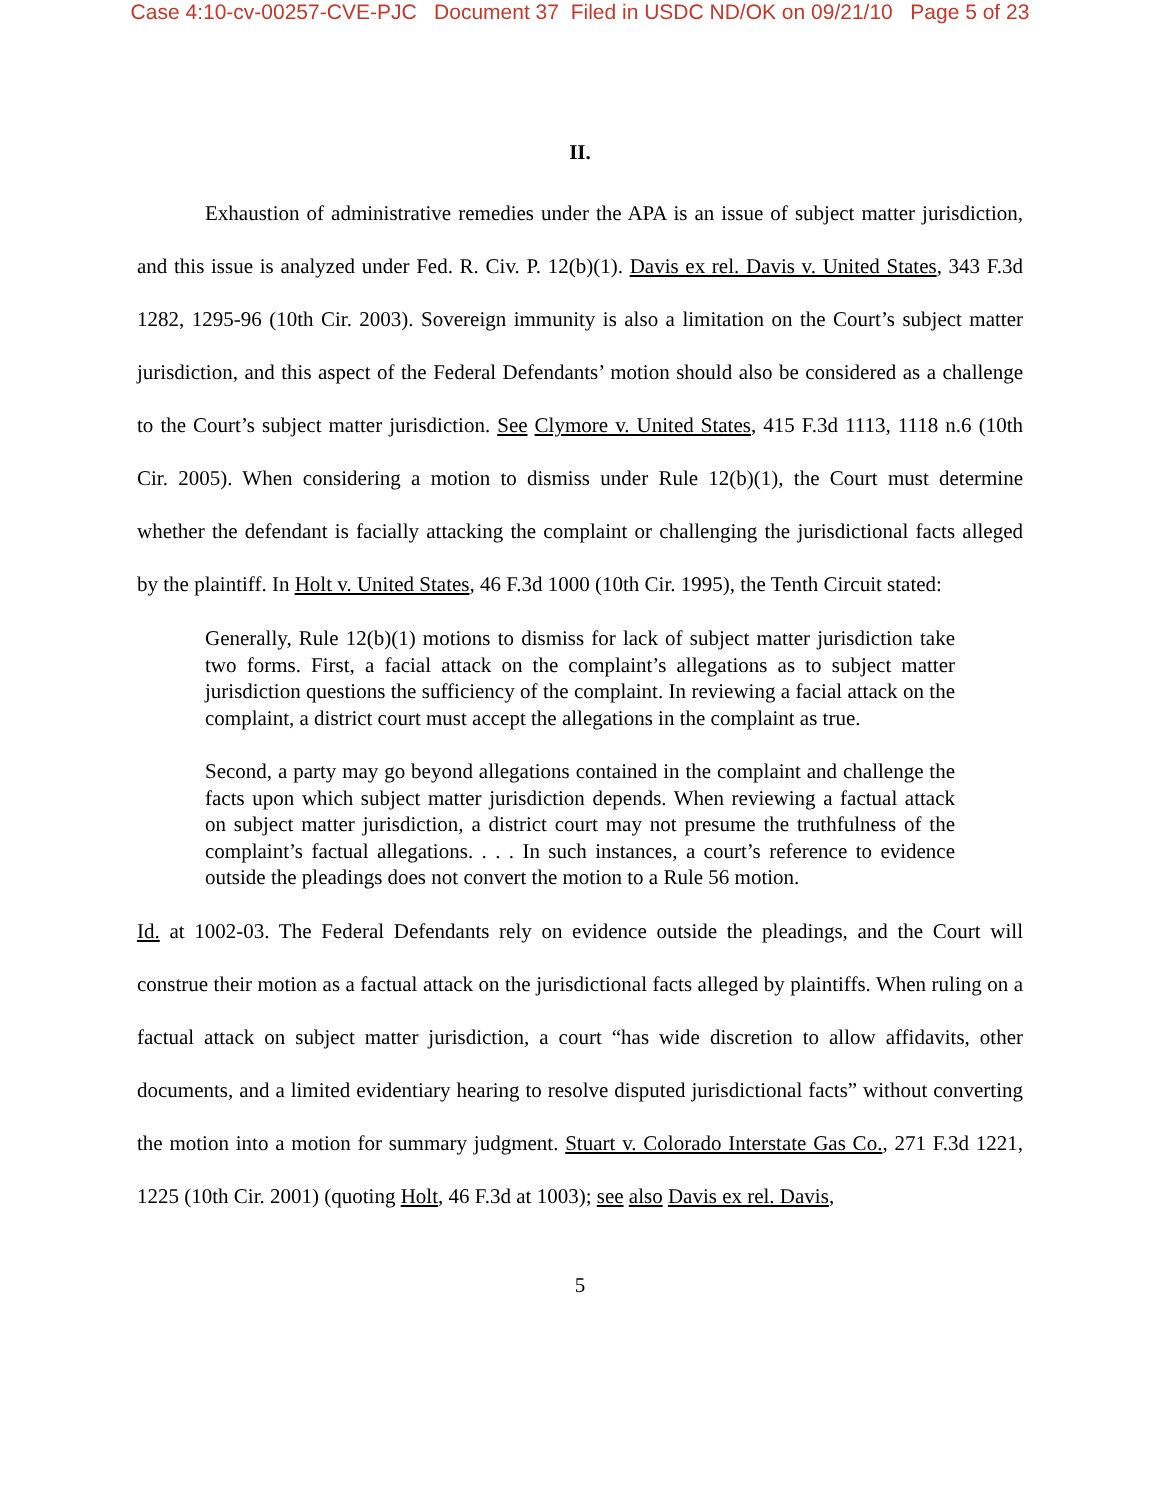Case 4:10-cv-00257-CVE-PJC Document 37 Filed in USDC ND/OK on 09/21/10 Page 5 of 23
II.
Exhaustion of administrative remedies under the APA is an issue of subject matter jurisdiction, and this issue is analyzed under Fed. R. Civ. P. 12(b)(1). Davis ex rel. Davis v. United States, 343 F.3d 1282, 1295-96 (10th Cir. 2003). Sovereign immunity is also a limitation on the Court’s subject matter jurisdiction, and this aspect of the Federal Defendants’ motion should also be considered as a challenge to the Court’s subject matter jurisdiction. See Clymore v. United States, 415 F.3d 1113, 1118 n.6 (10th Cir. 2005). When considering a motion to dismiss under Rule 12(b)(1), the Court must determine whether the defendant is facially attacking the complaint or challenging the jurisdictional facts alleged by the plaintiff. In Holt v. United States, 46 F.3d 1000 (10th Cir. 1995), the Tenth Circuit stated:
Generally, Rule 12(b)(1) motions to dismiss for lack of subject matter jurisdiction take two forms. First, a facial attack on the complaint’s allegations as to subject matter jurisdiction questions the sufficiency of the complaint. In reviewing a facial attack on the complaint, a district court must accept the allegations in the complaint as true.
Second, a party may go beyond allegations contained in the complaint and challenge the facts upon which subject matter jurisdiction depends. When reviewing a factual attack on subject matter jurisdiction, a district court may not presume the truthfulness of the complaint’s factual allegations. . . . In such instances, a court’s reference to evidence outside the pleadings does not convert the motion to a Rule 56 motion.
Id. at 1002-03. The Federal Defendants rely on evidence outside the pleadings, and the Court will construe their motion as a factual attack on the jurisdictional facts alleged by plaintiffs. When ruling on a factual attack on subject matter jurisdiction, a court “has wide discretion to allow affidavits, other documents, and a limited evidentiary hearing to resolve disputed jurisdictional facts” without converting the motion into a motion for summary judgment. Stuart v. Colorado Interstate Gas Co., 271 F.3d 1221, 1225 (10th Cir. 2001) (quoting Holt, 46 F.3d at 1003); see also Davis ex rel. Davis,
5